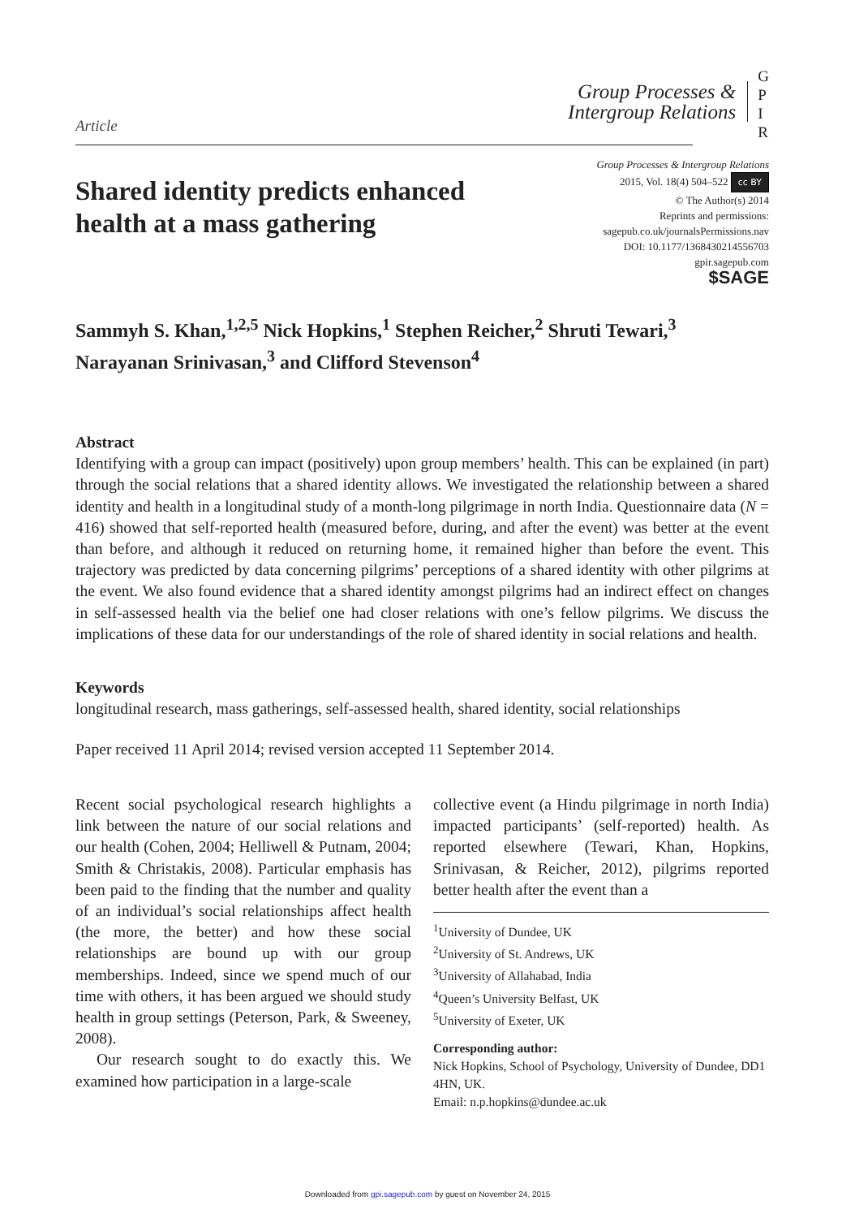Article
Group Processes &
Intergroup Relations
G
P
I
R
Shared identity predicts enhanced
health at a mass gathering
Group Processes & Intergroup Relations
2015, Vol. 18(4) 504–522 cc BY
© The Author(s) 2014
Reprints and permissions:
sagepub.co.uk/journalsPermissions.nav
DOI: 10.1177/1368430214556703
gpir.sagepub.com
$SAGE
Sammyh S. Khan,<sup>1,2,5</sup> Nick Hopkins,<sup>1</sup> Stephen Reicher,<sup>2</sup> Shruti Tewari,<sup>3</sup>
Narayanan Srinivasan,<sup>3</sup> and Clifford Stevenson<sup>4</sup>
Abstract
Identifying with a group can impact (positively) upon group members’ health. This can be explained (in part) through the social relations that a shared identity allows. We investigated the relationship between a shared identity and health in a longitudinal study of a month-long pilgrimage in north India. Questionnaire data (N = 416) showed that self-reported health (measured before, during, and after the event) was better at the event than before, and although it reduced on returning home, it remained higher than before the event. This trajectory was predicted by data concerning pilgrims’ perceptions of a shared identity with other pilgrims at the event. We also found evidence that a shared identity amongst pilgrims had an indirect effect on changes in self-assessed health via the belief one had closer relations with one’s fellow pilgrims. We discuss the implications of these data for our understandings of the role of shared identity in social relations and health.
Keywords
longitudinal research, mass gatherings, self-assessed health, shared identity, social relationships
Paper received 11 April 2014; revised version accepted 11 September 2014.
Recent social psychological research highlights a link between the nature of our social relations and our health (Cohen, 2004; Helliwell & Putnam, 2004; Smith & Christakis, 2008). Particular emphasis has been paid to the finding that the number and quality of an individual’s social relationships affect health (the more, the better) and how these social relationships are bound up with our group memberships. Indeed, since we spend much of our time with others, it has been argued we should study health in group settings (Peterson, Park, & Sweeney, 2008).
Our research sought to do exactly this. We examined how participation in a large-scale
collective event (a Hindu pilgrimage in north India) impacted participants’ (self-reported) health. As reported elsewhere (Tewari, Khan, Hopkins, Srinivasan, & Reicher, 2012), pilgrims reported better health after the event than a
<sup>1</sup> University of Dundee, UK
<sup>2</sup> University of St. Andrews, UK
<sup>3</sup> University of Allahabad, India
<sup>4</sup> Queen’s University Belfast, UK
<sup>5</sup> University of Exeter, UK
Corresponding author:
Nick Hopkins, School of Psychology, University of Dundee, DD1 4HN, UK.
Email: n.p.hopkins@dundee.ac.uk
Downloaded from gpi.sagepub.com by guest on November 24, 2015